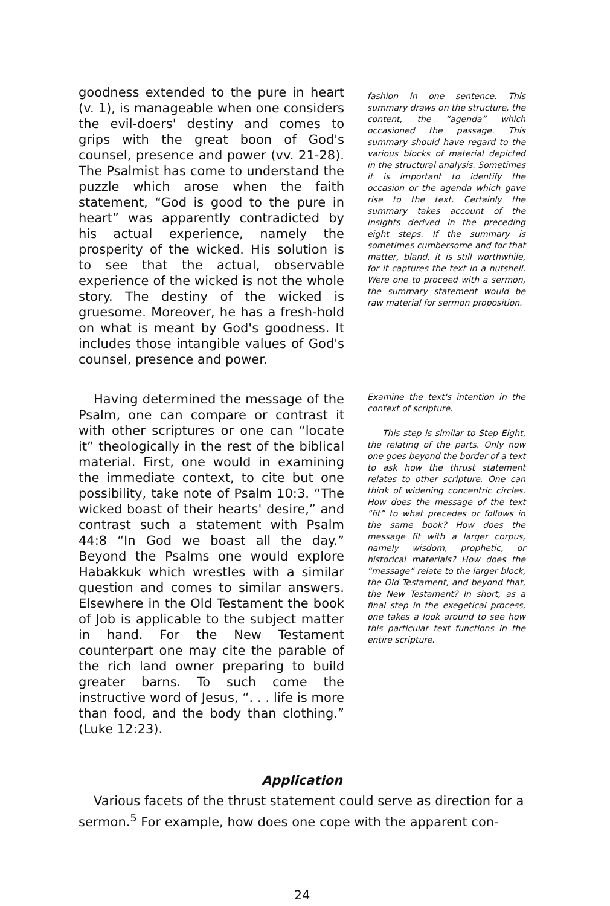goodness extended to the pure in heart (v. 1), is manageable when one considers the evil-doers' destiny and comes to grips with the great boon of God's counsel, presence and power (vv. 21-28). The Psalmist has come to understand the puzzle which arose when the faith statement, “God is good to the pure in heart” was apparently contradicted by his actual experience, namely the prosperity of the wicked. His solution is to see that the actual, observable experience of the wicked is not the whole story. The destiny of the wicked is gruesome. Moreover, he has a fresh-hold on what is meant by God's goodness. It includes those intangible values of God's counsel, presence and power.
fashion in one sentence. This summary draws on the structure, the content, the “agenda” which occasioned the passage. This summary should have regard to the various blocks of material depicted in the structural analysis. Sometimes it is important to identify the occasion or the agenda which gave rise to the text. Certainly the summary takes account of the insights derived in the preceding eight steps. If the summary is sometimes cumbersome and for that matter, bland, it is still worthwhile, for it captures the text in a nutshell. Were one to proceed with a sermon, the summary statement would be raw material for sermon proposition.
Having determined the message of the Psalm, one can compare or contrast it with other scriptures or one can “locate it” theologically in the rest of the biblical material. First, one would in examining the immediate context, to cite but one possibility, take note of Psalm 10:3. “The wicked boast of their hearts' desire,” and contrast such a statement with Psalm 44:8 “In God we boast all the day.” Beyond the Psalms one would explore Habakkuk which wrestles with a similar question and comes to similar answers. Elsewhere in the Old Testament the book of Job is applicable to the subject matter in hand. For the New Testament counterpart one may cite the parable of the rich land owner preparing to build greater barns. To such come the instructive word of Jesus, “. . . life is more than food, and the body than clothing.” (Luke 12:23).
Examine the text's intention in the context of scripture.
This step is similar to Step Eight, the relating of the parts. Only now one goes beyond the border of a text to ask how the thrust statement relates to other scripture. One can think of widening concentric circles. How does the message of the text “fit” to what precedes or follows in the same book? How does the message fit with a larger corpus, namely wisdom, prophetic, or historical materials? How does the “message” relate to the larger block, the Old Testament, and beyond that, the New Testament? In short, as a final step in the exegetical process, one takes a look around to see how this particular text functions in the entire scripture.
Application
Various facets of the thrust statement could serve as direction for a sermon.<sup>5</sup> For example, how does one cope with the apparent con-
24